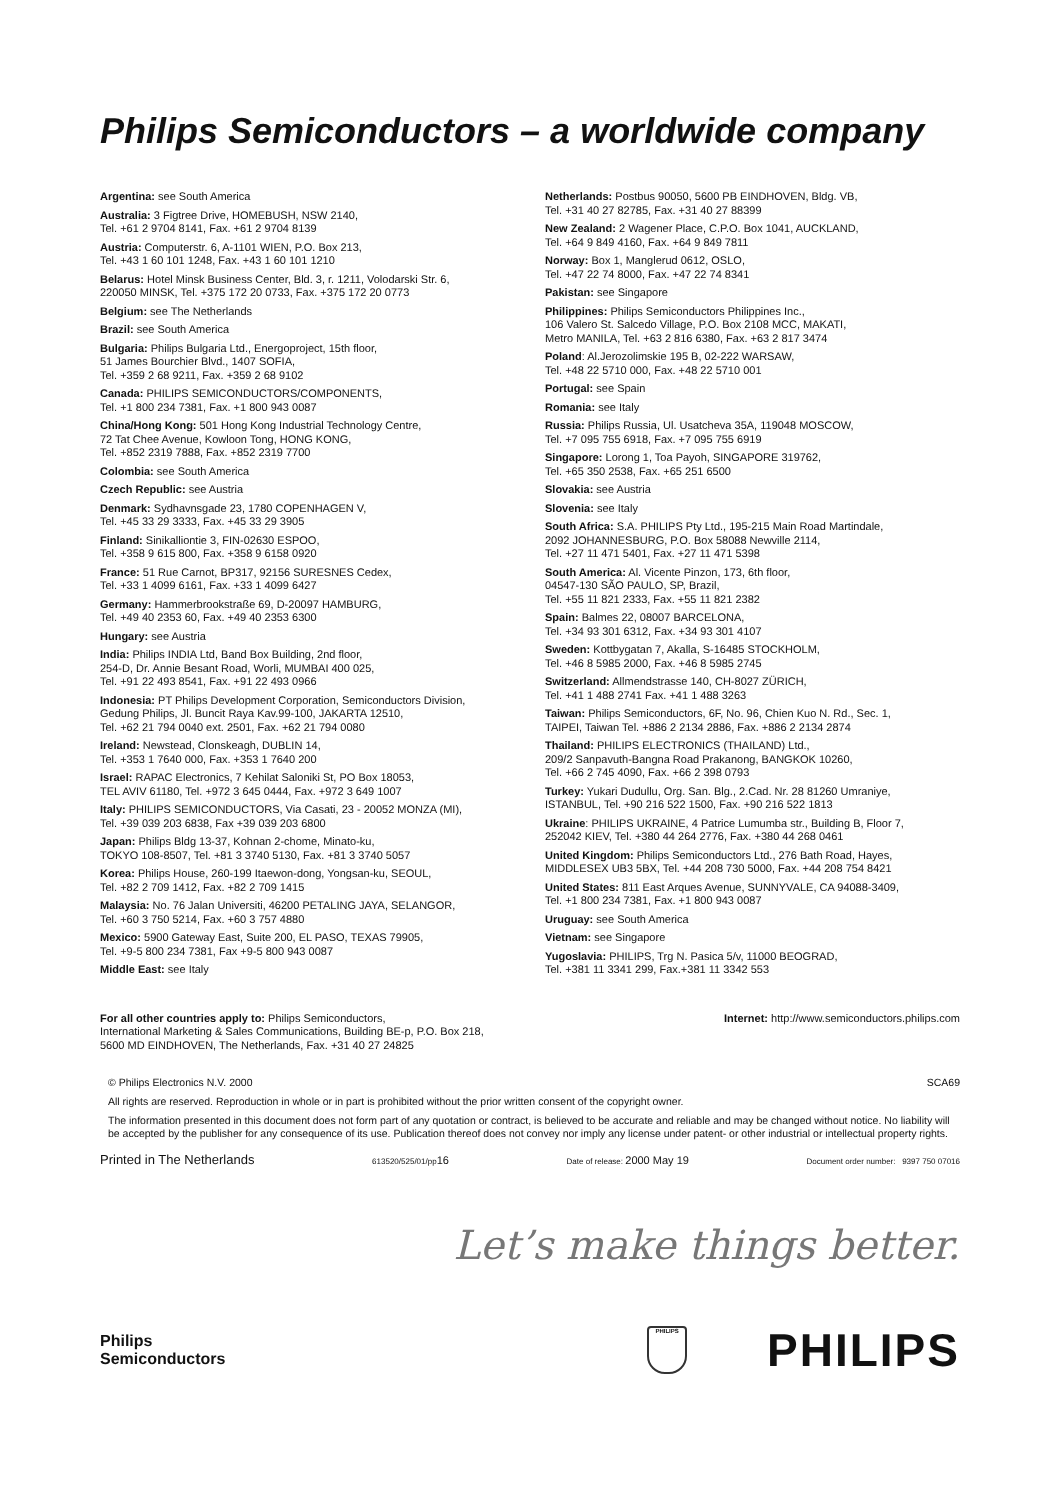Philips Semiconductors – a worldwide company
Argentina: see South America
Australia: 3 Figtree Drive, HOMEBUSH, NSW 2140,
Tel. +61 2 9704 8141, Fax. +61 2 9704 8139
Austria: Computerstr. 6, A-1101 WIEN, P.O. Box 213,
Tel. +43 1 60 101 1248, Fax. +43 1 60 101 1210
Belarus: Hotel Minsk Business Center, Bld. 3, r. 1211, Volodarski Str. 6,
220050 MINSK, Tel. +375 172 20 0733, Fax. +375 172 20 0773
Belgium: see The Netherlands
Brazil: see South America
Bulgaria: Philips Bulgaria Ltd., Energoproject, 15th floor,
51 James Bourchier Blvd., 1407 SOFIA,
Tel. +359 2 68 9211, Fax. +359 2 68 9102
Canada: PHILIPS SEMICONDUCTORS/COMPONENTS,
Tel. +1 800 234 7381, Fax. +1 800 943 0087
China/Hong Kong: 501 Hong Kong Industrial Technology Centre,
72 Tat Chee Avenue, Kowloon Tong, HONG KONG,
Tel. +852 2319 7888, Fax. +852 2319 7700
Colombia: see South America
Czech Republic: see Austria
Denmark: Sydhavnsgade 23, 1780 COPENHAGEN V,
Tel. +45 33 29 3333, Fax. +45 33 29 3905
Finland: Sinikalliontie 3, FIN-02630 ESPOO,
Tel. +358 9 615 800, Fax. +358 9 6158 0920
France: 51 Rue Carnot, BP317, 92156 SURESNES Cedex,
Tel. +33 1 4099 6161, Fax. +33 1 4099 6427
Germany: Hammerbrookstraße 69, D-20097 HAMBURG,
Tel. +49 40 2353 60, Fax. +49 40 2353 6300
Hungary: see Austria
India: Philips INDIA Ltd, Band Box Building, 2nd floor,
254-D, Dr. Annie Besant Road, Worli, MUMBAI 400 025,
Tel. +91 22 493 8541, Fax. +91 22 493 0966
Indonesia: PT Philips Development Corporation, Semiconductors Division,
Gedung Philips, Jl. Buncit Raya Kav.99-100, JAKARTA 12510,
Tel. +62 21 794 0040 ext. 2501, Fax. +62 21 794 0080
Ireland: Newstead, Clonskeagh, DUBLIN 14,
Tel. +353 1 7640 000, Fax. +353 1 7640 200
Israel: RAPAC Electronics, 7 Kehilat Saloniki St, PO Box 18053,
TEL AVIV 61180, Tel. +972 3 645 0444, Fax. +972 3 649 1007
Italy: PHILIPS SEMICONDUCTORS, Via Casati, 23 - 20052 MONZA (MI),
Tel. +39 039 203 6838, Fax +39 039 203 6800
Japan: Philips Bldg 13-37, Kohnan 2-chome, Minato-ku,
TOKYO 108-8507, Tel. +81 3 3740 5130, Fax. +81 3 3740 5057
Korea: Philips House, 260-199 Itaewon-dong, Yongsan-ku, SEOUL,
Tel. +82 2 709 1412, Fax. +82 2 709 1415
Malaysia: No. 76 Jalan Universiti, 46200 PETALING JAYA, SELANGOR,
Tel. +60 3 750 5214, Fax. +60 3 757 4880
Mexico: 5900 Gateway East, Suite 200, EL PASO, TEXAS 79905,
Tel. +9-5 800 234 7381, Fax +9-5 800 943 0087
Middle East: see Italy
Netherlands: Postbus 90050, 5600 PB EINDHOVEN, Bldg. VB,
Tel. +31 40 27 82785, Fax. +31 40 27 88399
New Zealand: 2 Wagener Place, C.P.O. Box 1041, AUCKLAND,
Tel. +64 9 849 4160, Fax. +64 9 849 7811
Norway: Box 1, Manglerud 0612, OSLO,
Tel. +47 22 74 8000, Fax. +47 22 74 8341
Pakistan: see Singapore
Philippines: Philips Semiconductors Philippines Inc.,
106 Valero St. Salcedo Village, P.O. Box 2108 MCC, MAKATI,
Metro MANILA, Tel. +63 2 816 6380, Fax. +63 2 817 3474
Poland: Al.Jerozolimskie 195 B, 02-222 WARSAW,
Tel. +48 22 5710 000, Fax. +48 22 5710 001
Portugal: see Spain
Romania: see Italy
Russia: Philips Russia, Ul. Usatcheva 35A, 119048 MOSCOW,
Tel. +7 095 755 6918, Fax. +7 095 755 6919
Singapore: Lorong 1, Toa Payoh, SINGAPORE 319762,
Tel. +65 350 2538, Fax. +65 251 6500
Slovakia: see Austria
Slovenia: see Italy
South Africa: S.A. PHILIPS Pty Ltd., 195-215 Main Road Martindale,
2092 JOHANNESBURG, P.O. Box 58088 Newville 2114,
Tel. +27 11 471 5401, Fax. +27 11 471 5398
South America: Al. Vicente Pinzon, 173, 6th floor,
04547-130 SÃO PAULO, SP, Brazil,
Tel. +55 11 821 2333, Fax. +55 11 821 2382
Spain: Balmes 22, 08007 BARCELONA,
Tel. +34 93 301 6312, Fax. +34 93 301 4107
Sweden: Kottbygatan 7, Akalla, S-16485 STOCKHOLM,
Tel. +46 8 5985 2000, Fax. +46 8 5985 2745
Switzerland: Allmendstrasse 140, CH-8027 ZÜRICH,
Tel. +41 1 488 2741 Fax. +41 1 488 3263
Taiwan: Philips Semiconductors, 6F, No. 96, Chien Kuo N. Rd., Sec. 1,
TAIPEI, Taiwan Tel. +886 2 2134 2886, Fax. +886 2 2134 2874
Thailand: PHILIPS ELECTRONICS (THAILAND) Ltd.,
209/2 Sanpavuth-Bangna Road Prakanong, BANGKOK 10260,
Tel. +66 2 745 4090, Fax. +66 2 398 0793
Turkey: Yukari Dudullu, Org. San. Blg., 2.Cad. Nr. 28 81260 Umraniye,
ISTANBUL, Tel. +90 216 522 1500, Fax. +90 216 522 1813
Ukraine: PHILIPS UKRAINE, 4 Patrice Lumumba str., Building B, Floor 7,
252042 KIEV, Tel. +380 44 264 2776, Fax. +380 44 268 0461
United Kingdom: Philips Semiconductors Ltd., 276 Bath Road, Hayes,
MIDDLESEX UB3 5BX, Tel. +44 208 730 5000, Fax. +44 208 754 8421
United States: 811 East Arques Avenue, SUNNYVALE, CA 94088-3409,
Tel. +1 800 234 7381, Fax. +1 800 943 0087
Uruguay: see South America
Vietnam: see Singapore
Yugoslavia: PHILIPS, Trg N. Pasica 5/v, 11000 BEOGRAD,
Tel. +381 11 3341 299, Fax.+381 11 3342 553
For all other countries apply to: Philips Semiconductors,
International Marketing & Sales Communications, Building BE-p, P.O. Box 218,
5600 MD EINDHOVEN, The Netherlands, Fax. +31 40 27 24825
Internet: http://www.semiconductors.philips.com
© Philips Electronics N.V. 2000 SCA69
All rights are reserved. Reproduction in whole or in part is prohibited without the prior written consent of the copyright owner.
The information presented in this document does not form part of any quotation or contract, is believed to be accurate and reliable and may be changed without notice. No liability will be accepted by the publisher for any consequence of its use. Publication thereof does not convey nor imply any license under patent- or other industrial or intellectual property rights.
Printed in The Netherlands 613520/525/01/pp16 Date of release: 2000 May 19 Document order number: 9397 750 07016
Let’s make things better.
Philips
Semiconductors
PHILIPS
PHILIPS